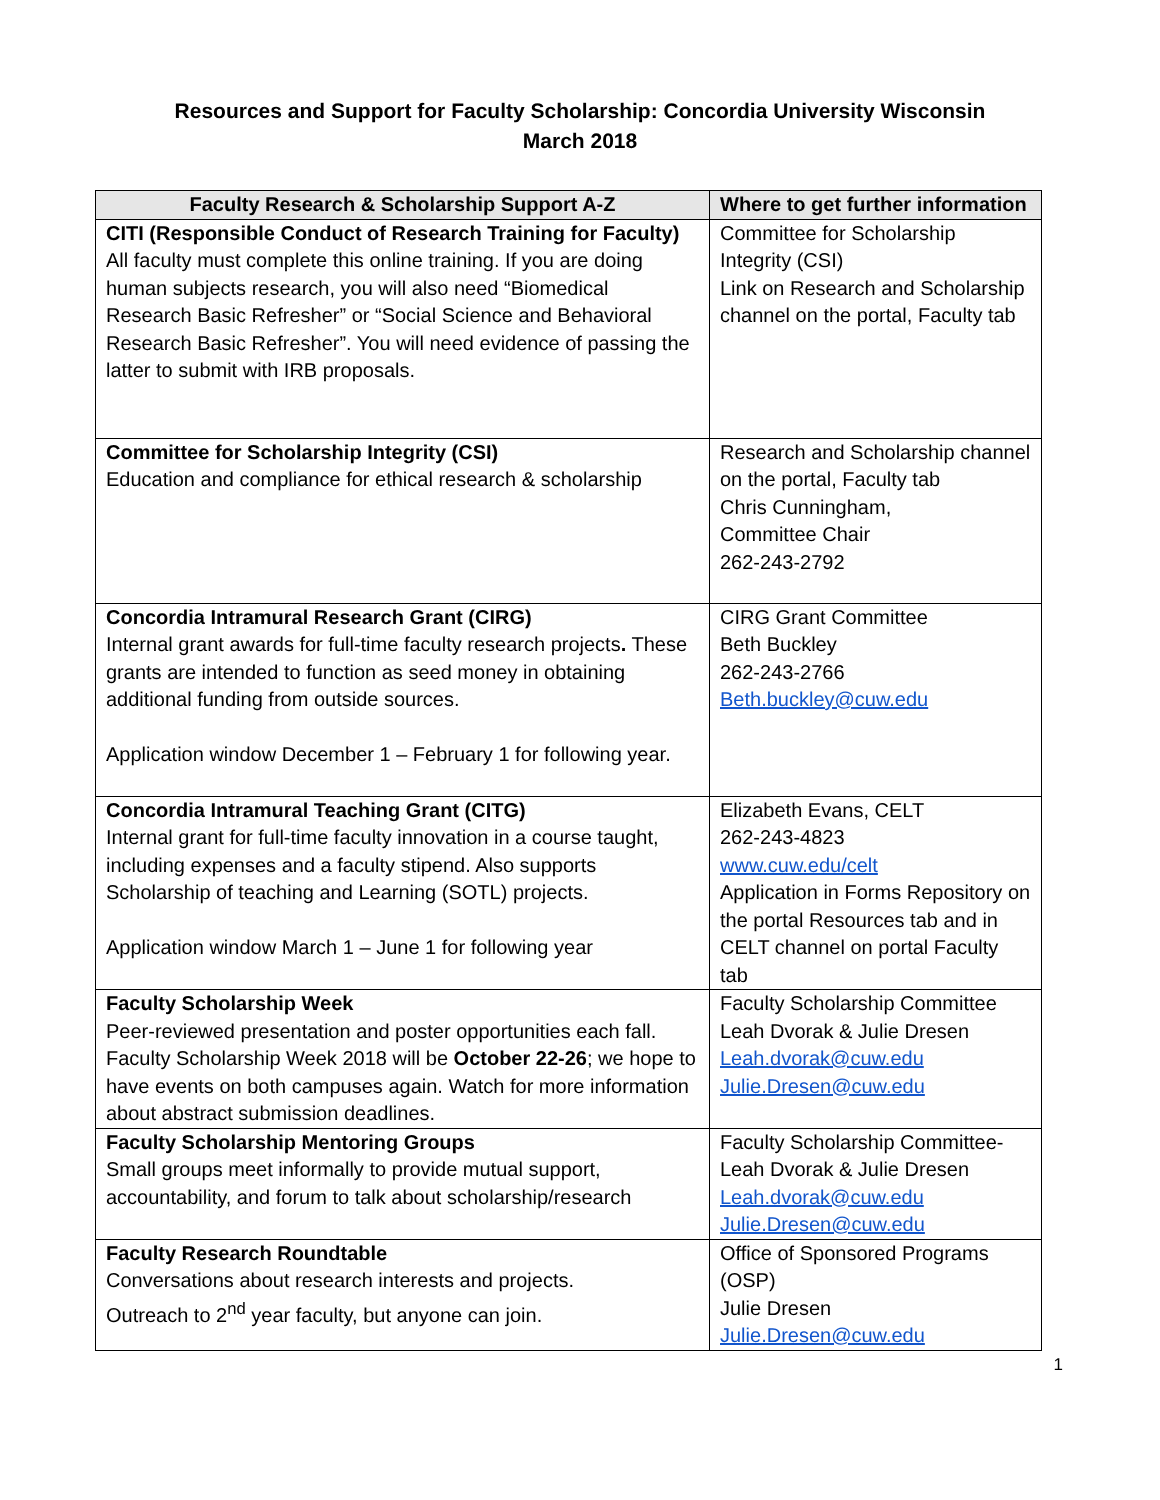Resources and Support for Faculty Scholarship: Concordia University Wisconsin
March 2018
| Faculty Research & Scholarship Support A-Z | Where to get further information |
| --- | --- |
| CITI (Responsible Conduct of Research Training for Faculty) All faculty must complete this online training. If you are doing human subjects research, you will also need “Biomedical Research Basic Refresher” or “Social Science and Behavioral Research Basic Refresher”. You will need evidence of passing the latter to submit with IRB proposals. | Committee for Scholarship Integrity (CSI) Link on Research and Scholarship channel on the portal, Faculty tab |
| Committee for Scholarship Integrity (CSI) Education and compliance for ethical research & scholarship | Research and Scholarship channel on the portal, Faculty tab Chris Cunningham, Committee Chair 262-243-2792 |
| Concordia Intramural Research Grant (CIRG) Internal grant awards for full-time faculty research projects . These grants are intended to function as seed money in obtaining additional funding from outside sources. Application window December 1 – February 1 for following year. | CIRG Grant Committee Beth Buckley 262-243-2766 Beth.buckley@cuw.edu |
| Concordia Intramural Teaching Grant (CITG) Internal grant for full-time faculty innovation in a course taught, including expenses and a faculty stipend. Also supports Scholarship of teaching and Learning (SOTL) projects. Application window March 1 – June 1 for following year | Elizabeth Evans, CELT 262-243-4823 www.cuw.edu/celt Application in Forms Repository on the portal Resources tab and in CELT channel on portal Faculty tab |
| Faculty Scholarship Week Peer-reviewed presentation and poster opportunities each fall. Faculty Scholarship Week 2018 will be October 22-26 ; we hope to have events on both campuses again. Watch for more information about abstract submission deadlines. | Faculty Scholarship Committee Leah Dvorak & Julie Dresen Leah.dvorak@cuw.edu Julie.Dresen@cuw.edu |
| Faculty Scholarship Mentoring Groups Small groups meet informally to provide mutual support, accountability, and forum to talk about scholarship/research | Faculty Scholarship Committee- Leah Dvorak & Julie Dresen Leah.dvorak@cuw.edu Julie.Dresen@cuw.edu |
| Faculty Research Roundtable Conversations about research interests and projects. Outreach to 2<sup>nd</sup> year faculty, but anyone can join. | Office of Sponsored Programs (OSP) Julie Dresen Julie.Dresen@cuw.edu |
1